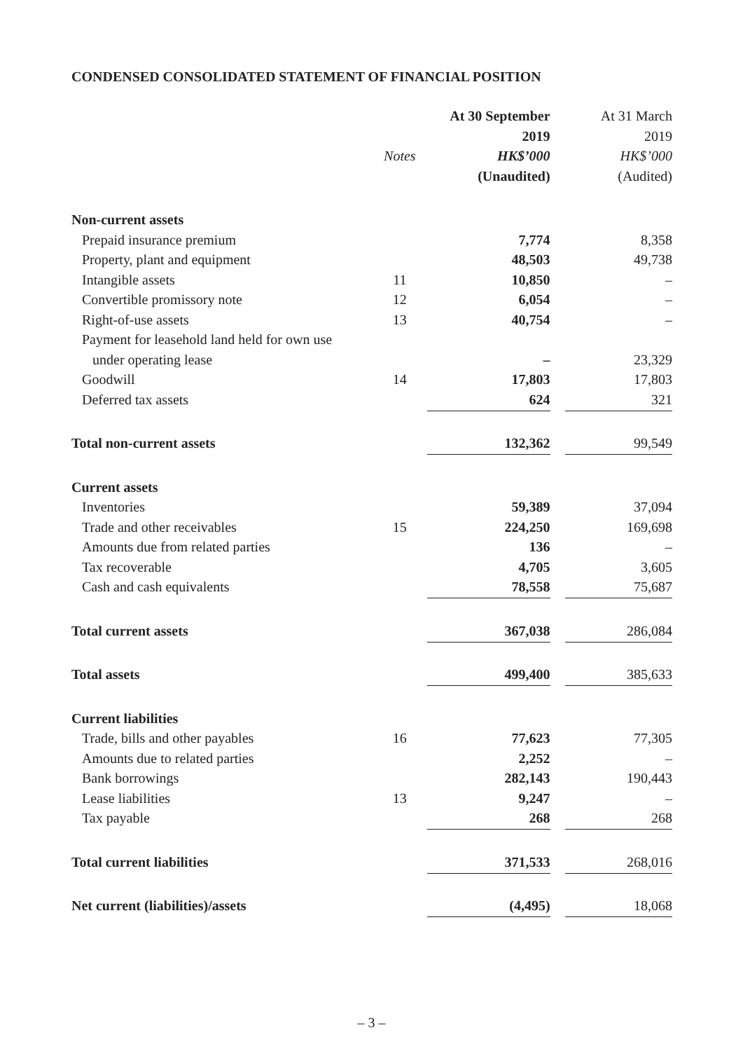CONDENSED CONSOLIDATED STATEMENT OF FINANCIAL POSITION
| | | At 30 September | | At 31 March |
| --- | --- | --- | --- | --- |
| | | 2019 | | 2019 |
| | Notes | HK$’000 | | HK$’000 |
| | | (Unaudited) | | (Audited) |
| Non-current assets | | | | |
| Prepaid insurance premium | | 7,774 | | 8,358 |
| Property, plant and equipment | | 48,503 | | 49,738 |
| Intangible assets | 11 | 10,850 | | – |
| Convertible promissory note | 12 | 6,054 | | – |
| Right-of-use assets | 13 | 40,754 | | – |
| Payment for leasehold land held for own use | | | | |
| under operating lease | | – | | 23,329 |
| Goodwill | 14 | 17,803 | | 17,803 |
| Deferred tax assets | | 624 | | 321 |
| Total non-current assets | | 132,362 | | 99,549 |
| Current assets | | | | |
| Inventories | | 59,389 | | 37,094 |
| Trade and other receivables | 15 | 224,250 | | 169,698 |
| Amounts due from related parties | | 136 | | – |
| Tax recoverable | | 4,705 | | 3,605 |
| Cash and cash equivalents | | 78,558 | | 75,687 |
| Total current assets | | 367,038 | | 286,084 |
| Total assets | | 499,400 | | 385,633 |
| Current liabilities | | | | |
| Trade, bills and other payables | 16 | 77,623 | | 77,305 |
| Amounts due to related parties | | 2,252 | | – |
| Bank borrowings | | 282,143 | | 190,443 |
| Lease liabilities | 13 | 9,247 | | – |
| Tax payable | | 268 | | 268 |
| Total current liabilities | | 371,533 | | 268,016 |
| Net current (liabilities)/assets | | (4,495) | | 18,068 |
– 3 –